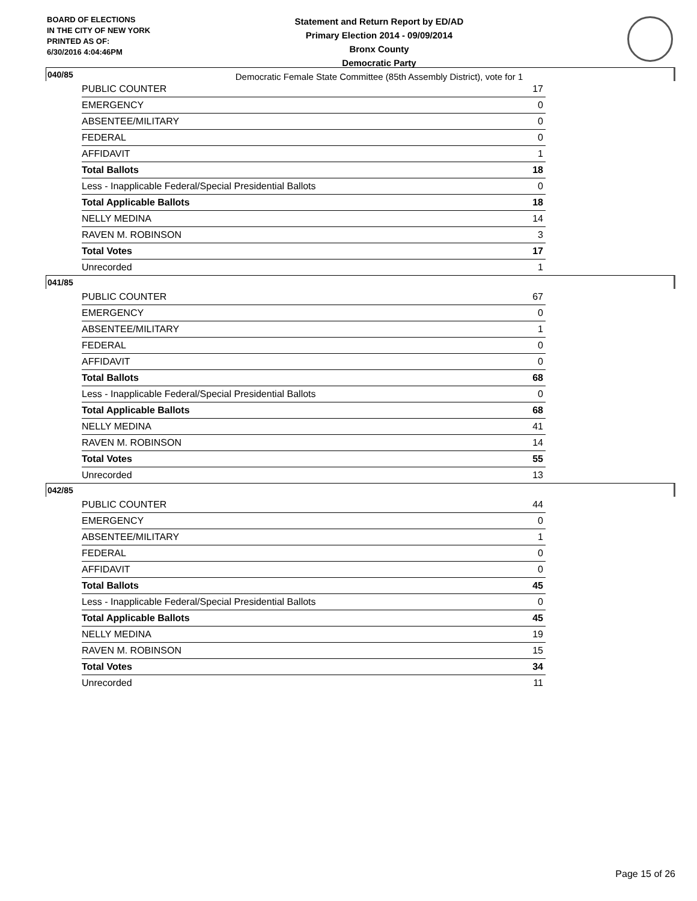BOARD OF ELECTIONS
IN THE CITY OF NEW YORK
PRINTED AS OF:
6/30/2016 4:04:46PM
Statement and Return Report by ED/AD
Primary Election 2014 - 09/09/2014
Bronx County
Democratic Party
Democratic Female State Committee (85th Assembly District), vote for 1
040/85
| PUBLIC COUNTER | 17 |
| EMERGENCY | 0 |
| ABSENTEE/MILITARY | 0 |
| FEDERAL | 0 |
| AFFIDAVIT | 1 |
| Total Ballots | 18 |
| Less - Inapplicable Federal/Special Presidential Ballots | 0 |
| Total Applicable Ballots | 18 |
| NELLY MEDINA | 14 |
| RAVEN M. ROBINSON | 3 |
| Total Votes | 17 |
| Unrecorded | 1 |
041/85
| PUBLIC COUNTER | 67 |
| EMERGENCY | 0 |
| ABSENTEE/MILITARY | 1 |
| FEDERAL | 0 |
| AFFIDAVIT | 0 |
| Total Ballots | 68 |
| Less - Inapplicable Federal/Special Presidential Ballots | 0 |
| Total Applicable Ballots | 68 |
| NELLY MEDINA | 41 |
| RAVEN M. ROBINSON | 14 |
| Total Votes | 55 |
| Unrecorded | 13 |
042/85
| PUBLIC COUNTER | 44 |
| EMERGENCY | 0 |
| ABSENTEE/MILITARY | 1 |
| FEDERAL | 0 |
| AFFIDAVIT | 0 |
| Total Ballots | 45 |
| Less - Inapplicable Federal/Special Presidential Ballots | 0 |
| Total Applicable Ballots | 45 |
| NELLY MEDINA | 19 |
| RAVEN M. ROBINSON | 15 |
| Total Votes | 34 |
| Unrecorded | 11 |
Page 15 of 26